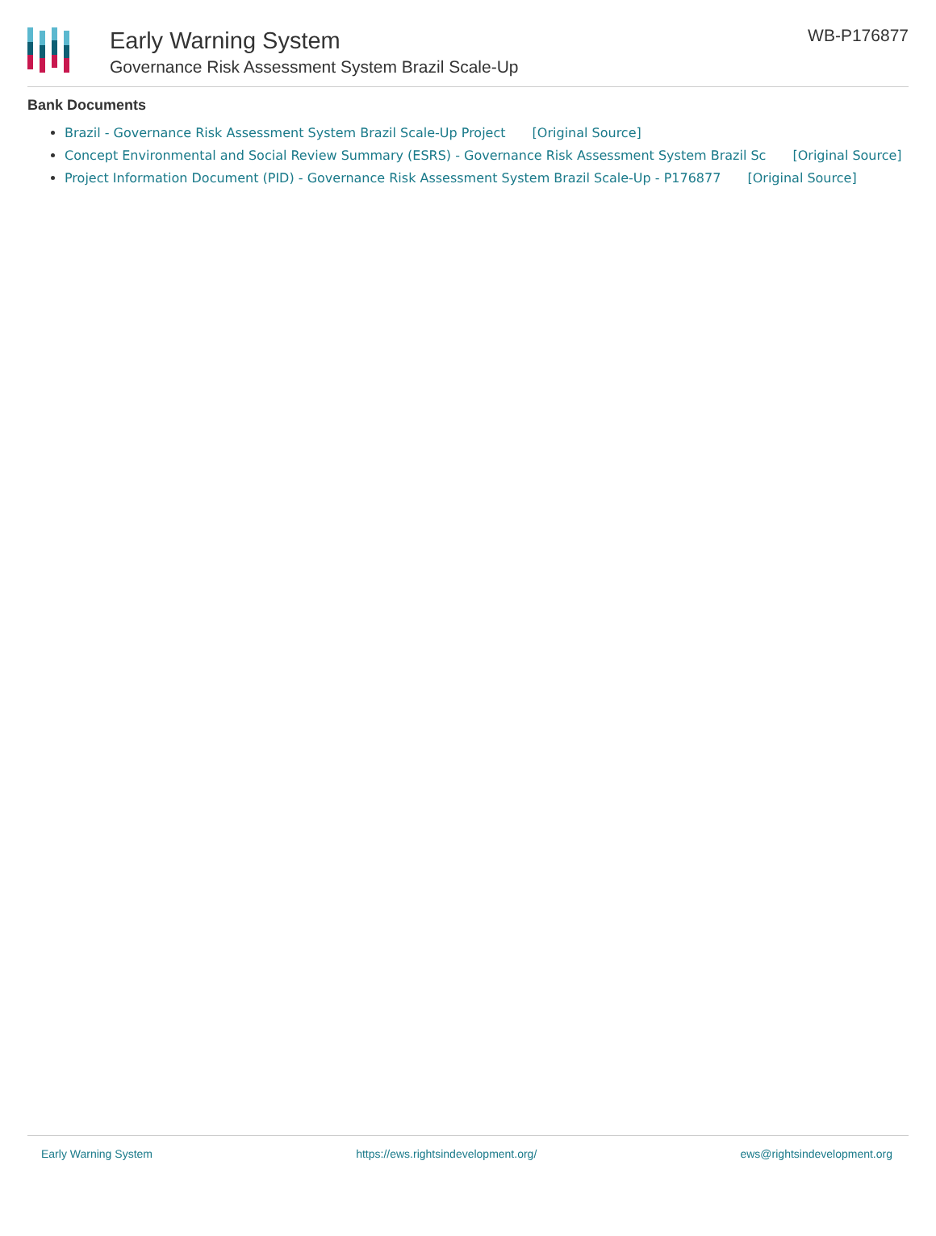Early Warning System
Governance Risk Assessment System Brazil Scale-Up
WB-P176877
Bank Documents
Brazil - Governance Risk Assessment System Brazil Scale-Up Project [Original Source]
Concept Environmental and Social Review Summary (ESRS) - Governance Risk Assessment System Brazil Sc [Original Source]
Project Information Document (PID) - Governance Risk Assessment System Brazil Scale-Up - P176877 [Original Source]
Early Warning System https://ews.rightsindevelopment.org/ ews@rightsindevelopment.org